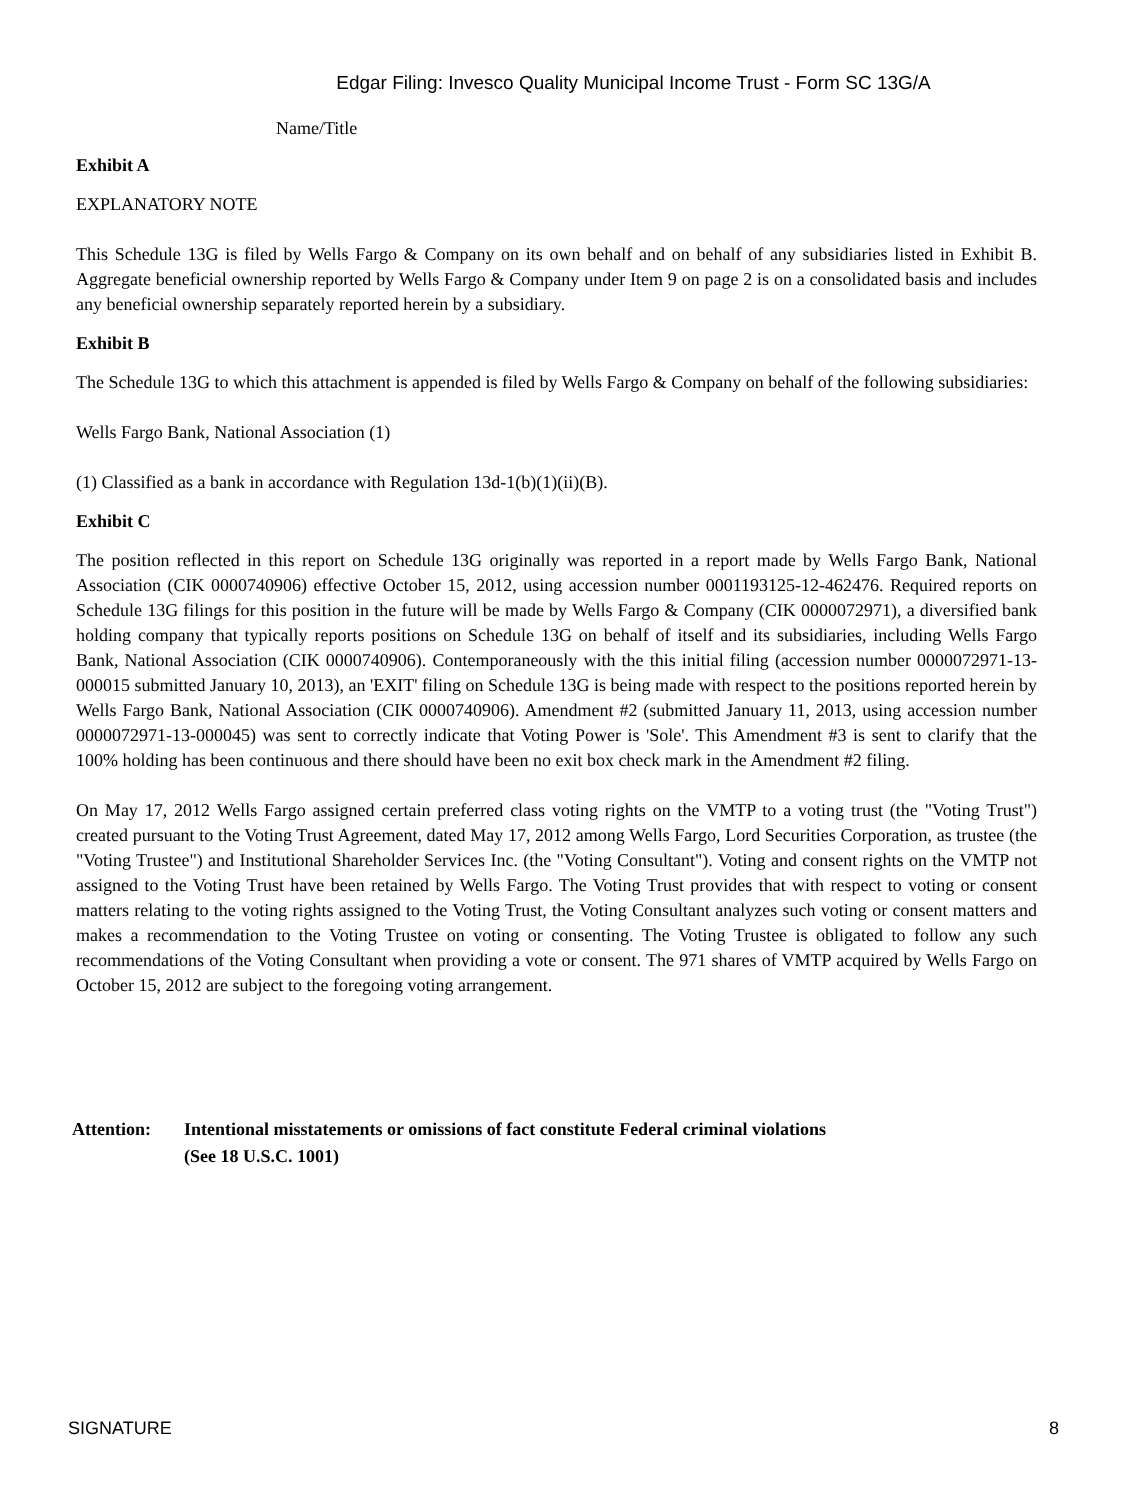Edgar Filing: Invesco Quality Municipal Income Trust - Form SC 13G/A
Name/Title
Exhibit A
EXPLANATORY NOTE
This Schedule 13G is filed by Wells Fargo & Company on its own behalf and on behalf of any subsidiaries listed in Exhibit B. Aggregate beneficial ownership reported by Wells Fargo & Company under Item 9 on page 2 is on a consolidated basis and includes any beneficial ownership separately reported herein by a subsidiary.
Exhibit B
The Schedule 13G to which this attachment is appended is filed by Wells Fargo & Company on behalf of the following subsidiaries:
Wells Fargo Bank, National Association (1)
(1) Classified as a bank in accordance with Regulation 13d-1(b)(1)(ii)(B).
Exhibit C
The position reflected in this report on Schedule 13G originally was reported in a report made by Wells Fargo Bank, National Association (CIK 0000740906) effective October 15, 2012, using accession number 0001193125-12-462476. Required reports on Schedule 13G filings for this position in the future will be made by Wells Fargo & Company (CIK 0000072971), a diversified bank holding company that typically reports positions on Schedule 13G on behalf of itself and its subsidiaries, including Wells Fargo Bank, National Association (CIK 0000740906). Contemporaneously with the this initial filing (accession number 0000072971-13-000015 submitted January 10, 2013), an 'EXIT' filing on Schedule 13G is being made with respect to the positions reported herein by Wells Fargo Bank, National Association (CIK 0000740906). Amendment #2 (submitted January 11, 2013, using accession number 0000072971-13-000045) was sent to correctly indicate that Voting Power is 'Sole'. This Amendment #3 is sent to clarify that the 100% holding has been continuous and there should have been no exit box check mark in the Amendment #2 filing.
On May 17, 2012 Wells Fargo assigned certain preferred class voting rights on the VMTP to a voting trust (the "Voting Trust") created pursuant to the Voting Trust Agreement, dated May 17, 2012 among Wells Fargo, Lord Securities Corporation, as trustee (the "Voting Trustee") and Institutional Shareholder Services Inc. (the "Voting Consultant"). Voting and consent rights on the VMTP not assigned to the Voting Trust have been retained by Wells Fargo. The Voting Trust provides that with respect to voting or consent matters relating to the voting rights assigned to the Voting Trust, the Voting Consultant analyzes such voting or consent matters and makes a recommendation to the Voting Trustee on voting or consenting. The Voting Trustee is obligated to follow any such recommendations of the Voting Consultant when providing a vote or consent. The 971 shares of VMTP acquired by Wells Fargo on October 15, 2012 are subject to the foregoing voting arrangement.
Attention: Intentional misstatements or omissions of fact constitute Federal criminal violations
(See 18 U.S.C. 1001)
SIGNATURE 8